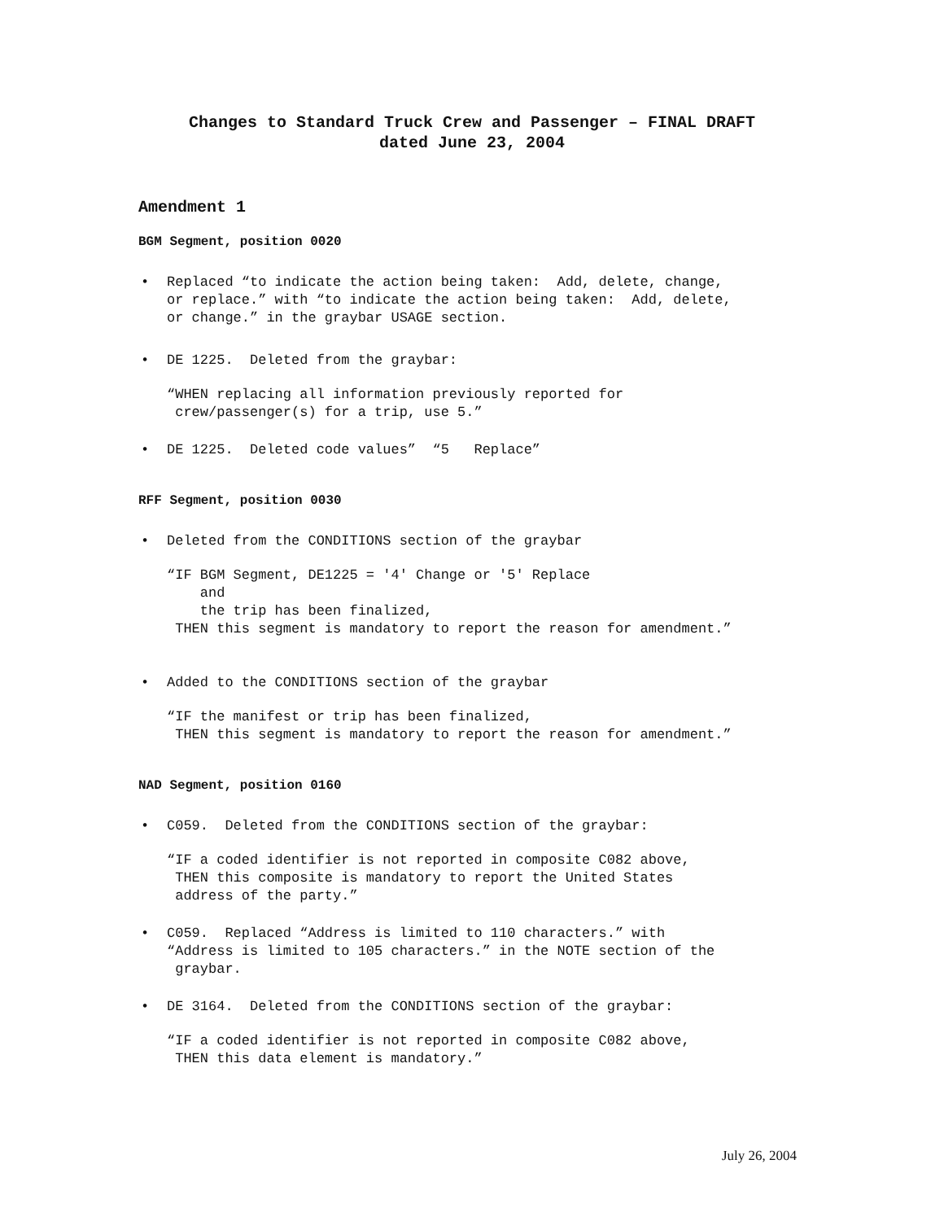Changes to Standard Truck Crew and Passenger – FINAL DRAFT
dated June 23, 2004
Amendment 1
BGM Segment, position 0020
• Replaced “to indicate the action being taken: Add, delete, change, or replace.” with “to indicate the action being taken: Add, delete, or change.” in the graybar USAGE section.
• DE 1225. Deleted from the graybar:
“WHEN replacing all information previously reported for crew/passenger(s) for a trip, use 5.”
• DE 1225. Deleted code values” “5 Replace”
RFF Segment, position 0030
• Deleted from the CONDITIONS section of the graybar
“IF BGM Segment, DE1225 = '4' Change or '5' Replace and the trip has been finalized, THEN this segment is mandatory to report the reason for amendment.”
• Added to the CONDITIONS section of the graybar
“IF the manifest or trip has been finalized, THEN this segment is mandatory to report the reason for amendment.”
NAD Segment, position 0160
• C059. Deleted from the CONDITIONS section of the graybar:
“IF a coded identifier is not reported in composite C082 above, THEN this composite is mandatory to report the United States address of the party.”
• C059. Replaced “Address is limited to 110 characters.” with “Address is limited to 105 characters.” in the NOTE section of the graybar.
• DE 3164. Deleted from the CONDITIONS section of the graybar:
“IF a coded identifier is not reported in composite C082 above, THEN this data element is mandatory.”
July 26, 2004